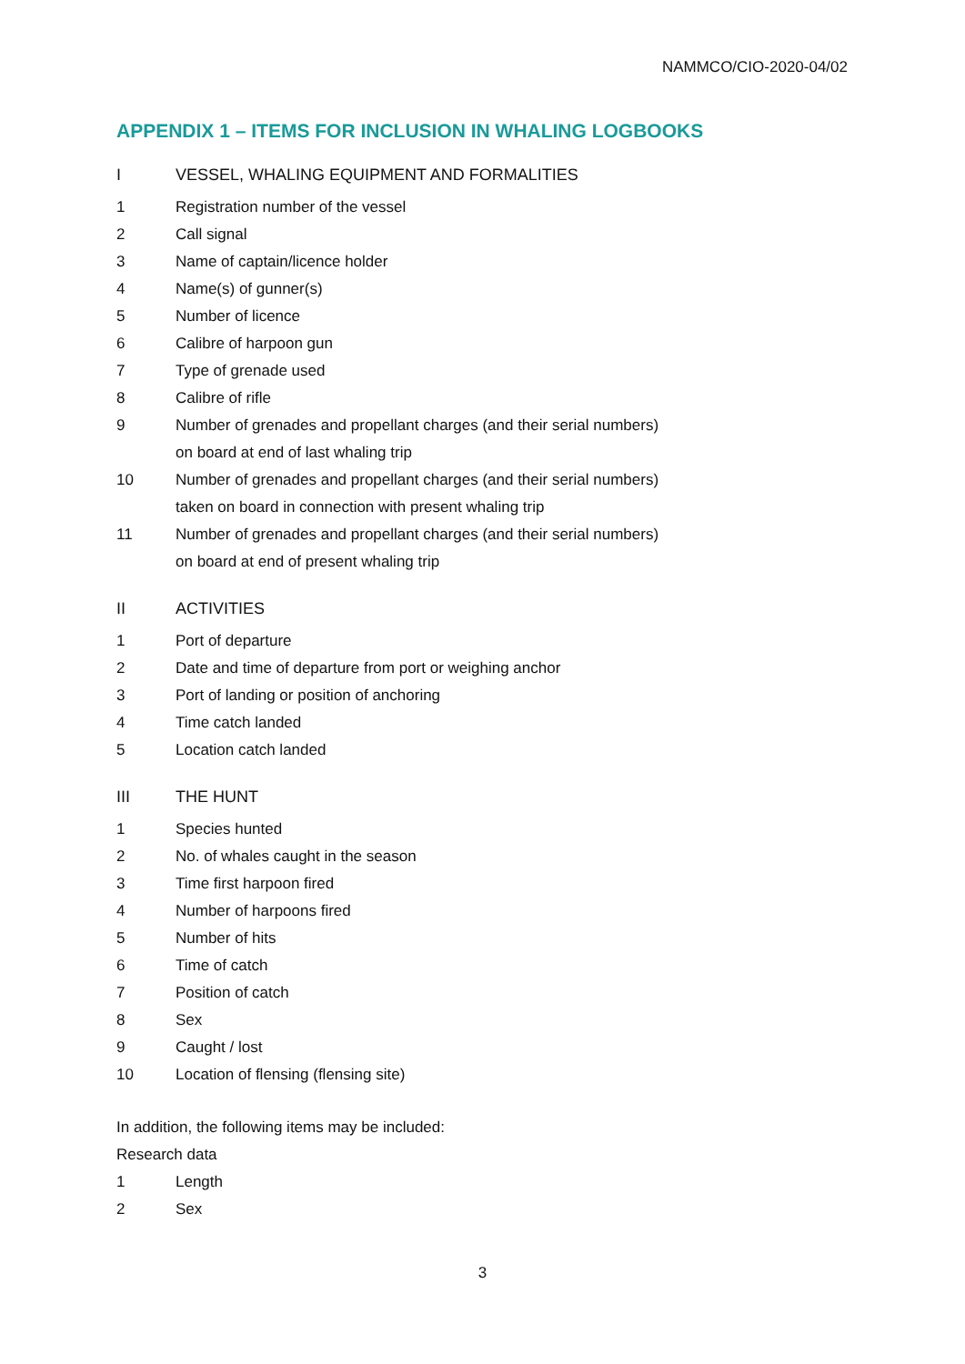NAMMCO/CIO-2020-04/02
APPENDIX 1 – ITEMS FOR INCLUSION IN WHALING LOGBOOKS
I VESSEL, WHALING EQUIPMENT AND FORMALITIES
1 Registration number of the vessel
2 Call signal
3 Name of captain/licence holder
4 Name(s) of gunner(s)
5 Number of licence
6 Calibre of harpoon gun
7 Type of grenade used
8 Calibre of rifle
9 Number of grenades and propellant charges (and their serial numbers)
on board at end of last whaling trip
10 Number of grenades and propellant charges (and their serial numbers)
taken on board in connection with present whaling trip
11 Number of grenades and propellant charges (and their serial numbers)
on board at end of present whaling trip
II ACTIVITIES
1 Port of departure
2 Date and time of departure from port or weighing anchor
3 Port of landing or position of anchoring
4 Time catch landed
5 Location catch landed
III THE HUNT
1 Species hunted
2 No. of whales caught in the season
3 Time first harpoon fired
4 Number of harpoons fired
5 Number of hits
6 Time of catch
7 Position of catch
8 Sex
9 Caught / lost
10 Location of flensing (flensing site)
In addition, the following items may be included:
Research data
1 Length
2 Sex
3